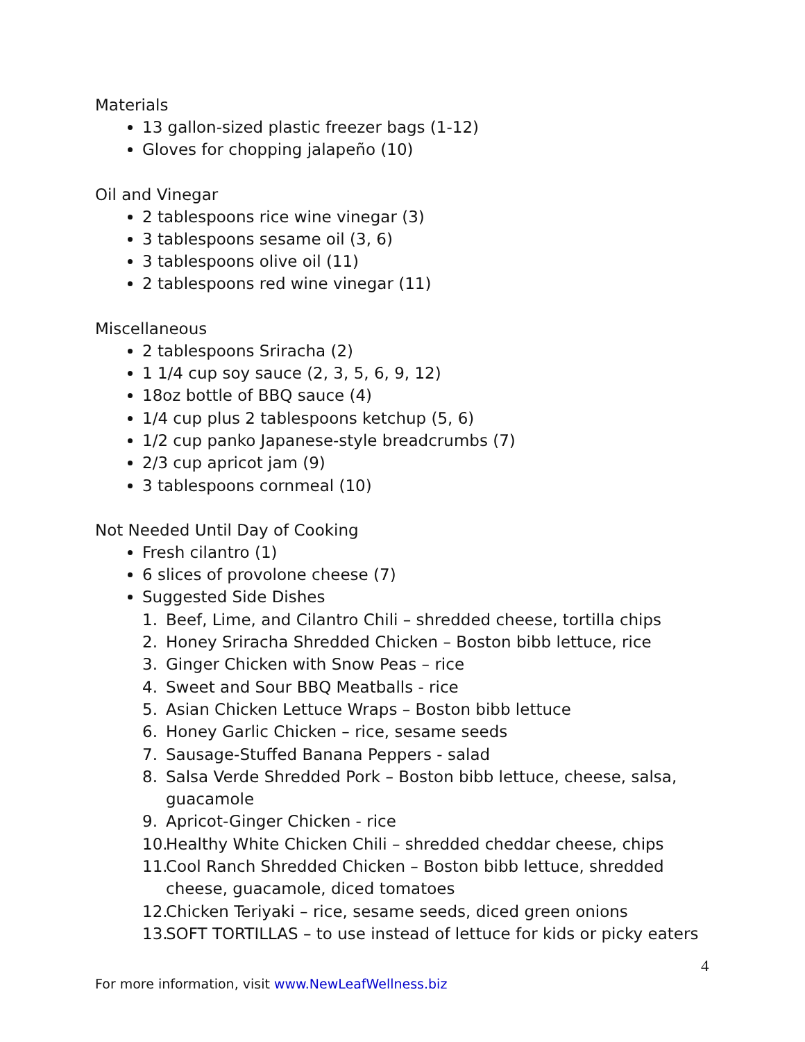Materials
13 gallon-sized plastic freezer bags (1-12)
Gloves for chopping jalapeño (10)
Oil and Vinegar
2 tablespoons rice wine vinegar (3)
3 tablespoons sesame oil (3, 6)
3 tablespoons olive oil (11)
2 tablespoons red wine vinegar (11)
Miscellaneous
2 tablespoons Sriracha (2)
1 1/4 cup soy sauce (2, 3, 5, 6, 9, 12)
18oz bottle of BBQ sauce (4)
1/4 cup plus 2 tablespoons ketchup (5, 6)
1/2 cup panko Japanese-style breadcrumbs (7)
2/3 cup apricot jam (9)
3 tablespoons cornmeal (10)
Not Needed Until Day of Cooking
Fresh cilantro (1)
6 slices of provolone cheese (7)
Suggested Side Dishes
1. Beef, Lime, and Cilantro Chili – shredded cheese, tortilla chips
2. Honey Sriracha Shredded Chicken – Boston bibb lettuce, rice
3. Ginger Chicken with Snow Peas – rice
4. Sweet and Sour BBQ Meatballs - rice
5. Asian Chicken Lettuce Wraps – Boston bibb lettuce
6. Honey Garlic Chicken – rice, sesame seeds
7. Sausage-Stuffed Banana Peppers - salad
8. Salsa Verde Shredded Pork – Boston bibb lettuce, cheese, salsa, guacamole
9. Apricot-Ginger Chicken - rice
10. Healthy White Chicken Chili – shredded cheddar cheese, chips
11. Cool Ranch Shredded Chicken – Boston bibb lettuce, shredded cheese, guacamole, diced tomatoes
12. Chicken Teriyaki – rice, sesame seeds, diced green onions
13. SOFT TORTILLAS – to use instead of lettuce for kids or picky eaters
4
For more information, visit www.NewLeafWellness.biz